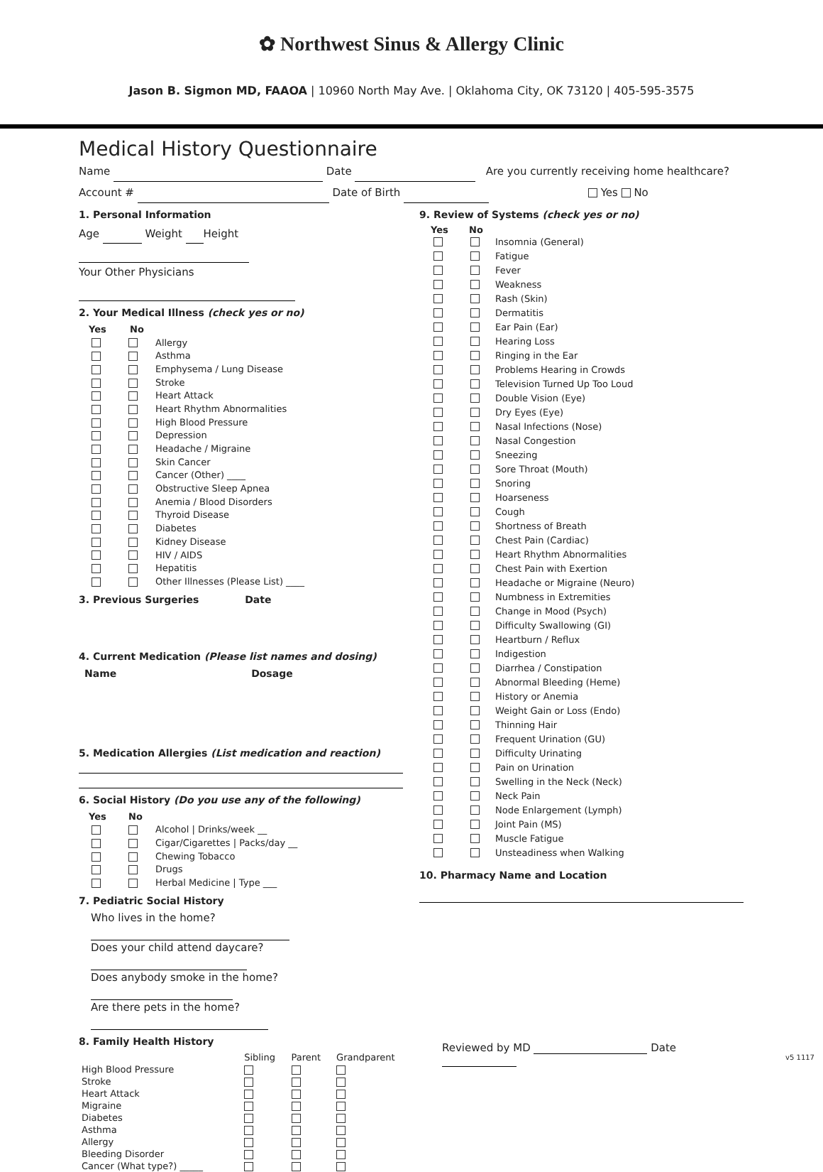✿ Northwest Sinus & Allergy Clinic
Jason B. Sigmon MD, FAAOA | 10960 North May Ave. | Oklahoma City, OK 73120 | 405-595-3575
Medical History Questionnaire
Name Date Are you currently receiving home healthcare?
Account # Date of Birth Yes No
1. Personal Information
Age Weight Height
Your Other Physicians
2. Your Medical Illness (check yes or no)
Yes No
Allergy
Asthma
Emphysema / Lung Disease
Stroke
Heart Attack
Heart Rhythm Abnormalities
High Blood Pressure
Depression
Headache / Migraine
Skin Cancer
Cancer (Other) ____
Obstructive Sleep Apnea
Anemia / Blood Disorders
Thyroid Disease
Diabetes
Kidney Disease
HIV / AIDS
Hepatitis
Other Illnesses (Please List) ____
3. Previous Surgeries Date
4. Current Medication (Please list names and dosing)
Name Dosage
5. Medication Allergies (List medication and reaction)
6. Social History (Do you use any of the following)
Yes No
Alcohol | Drinks/week __
Cigar/Cigarettes | Packs/day __
Chewing Tobacco
Drugs
Herbal Medicine | Type ___
7. Pediatric Social History
Who lives in the home?
Does your child attend daycare?
Does anybody smoke in the home?
Are there pets in the home?
8. Family Health History
| | Sibling | Parent | Grandparent |
| High Blood Pressure | | | |
| Stroke | | | |
| Heart Attack | | | |
| Migraine | | | |
| Diabetes | | | |
| Asthma | | | |
| Allergy | | | |
| Bleeding Disorder | | | |
| Cancer (What type?) _____ | | | |
9. Review of Systems (check yes or no)
Yes No
Insomnia (General)
Fatigue
Fever
Weakness
Rash (Skin)
Dermatitis
Ear Pain (Ear)
Hearing Loss
Ringing in the Ear
Problems Hearing in Crowds
Television Turned Up Too Loud
Double Vision (Eye)
Dry Eyes (Eye)
Nasal Infections (Nose)
Nasal Congestion
Sneezing
Sore Throat (Mouth)
Snoring
Hoarseness
Cough
Shortness of Breath
Chest Pain (Cardiac)
Heart Rhythm Abnormalities
Chest Pain with Exertion
Headache or Migraine (Neuro)
Numbness in Extremities
Change in Mood (Psych)
Difficulty Swallowing (GI)
Heartburn / Reflux
Indigestion
Diarrhea / Constipation
Abnormal Bleeding (Heme)
History or Anemia
Weight Gain or Loss (Endo)
Thinning Hair
Frequent Urination (GU)
Difficulty Urinating
Pain on Urination
Swelling in the Neck (Neck)
Neck Pain
Node Enlargement (Lymph)
Joint Pain (MS)
Muscle Fatigue
Unsteadiness when Walking
10. Pharmacy Name and Location
Reviewed by MD Date
v5 1117